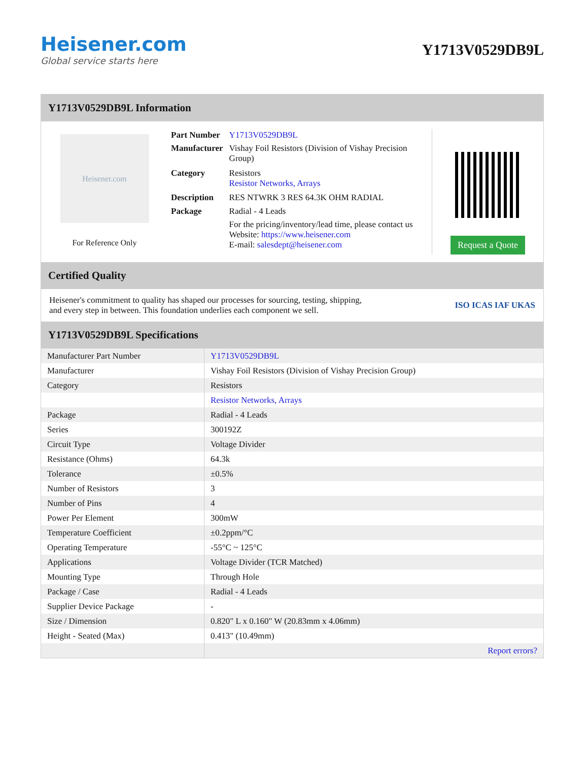Heisener.com
Global service starts here
Y1713V0529DB9L
Y1713V0529DB9L Information
Heisener.com
For Reference Only
| Part Number | Y1713V0529DB9L |
| Manufacturer | Vishay Foil Resistors (Division of Vishay Precision Group) |
| Category | Resistors Resistor Networks, Arrays |
| Description | RES NTWRK 3 RES 64.3K OHM RADIAL |
| Package | Radial - 4 Leads |
| | For the pricing/inventory/lead time, please contact us Website: https://www.heisener.com E-mail: salesdept@heisener.com |
Request a Quote
Certified Quality
Heisener's commitment to quality has shaped our processes for sourcing, testing, shipping, and every step in between. This foundation underlies each component we sell.
ISO ICAS IAF UKAS
Y1713V0529DB9L Specifications
| Manufacturer Part Number | Y1713V0529DB9L |
| Manufacturer | Vishay Foil Resistors (Division of Vishay Precision Group) |
| Category | Resistors |
| | Resistor Networks, Arrays |
| Package | Radial - 4 Leads |
| Series | 300192Z |
| Circuit Type | Voltage Divider |
| Resistance (Ohms) | 64.3k |
| Tolerance | ±0.5% |
| Number of Resistors | 3 |
| Number of Pins | 4 |
| Power Per Element | 300mW |
| Temperature Coefficient | ±0.2ppm/°C |
| Operating Temperature | -55°C ~ 125°C |
| Applications | Voltage Divider (TCR Matched) |
| Mounting Type | Through Hole |
| Package / Case | Radial - 4 Leads |
| Supplier Device Package | - |
| Size / Dimension | 0.820" L x 0.160" W (20.83mm x 4.06mm) |
| Height - Seated (Max) | 0.413" (10.49mm) |
| | Report errors? |